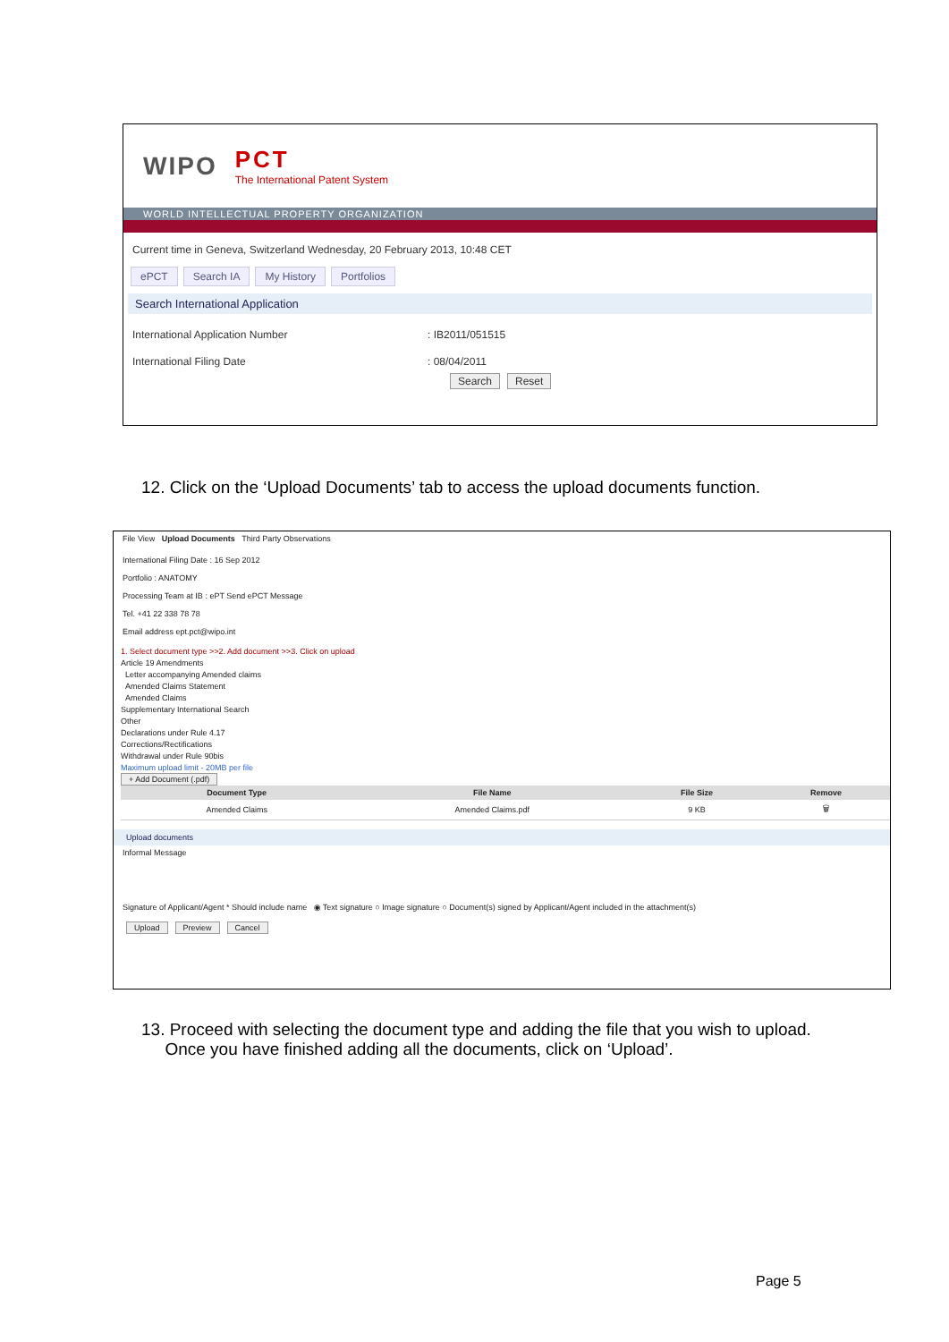WIPO PCT
The International Patent System
WORLD INTELLECTUAL PROPERTY ORGANIZATION
Current time in Geneva, Switzerland Wednesday, 20 February 2013, 10:48 CET
ePCT Search IA My History Portfolios
Search International Application
International Application Number: IB2011/051515
International Filing Date: 08/04/2011
Search Reset
12. Click on the ‘Upload Documents’ tab to access the upload documents function.
File View Upload Documents Third Party Observations
International Filing Date : 16 Sep 2012
Portfolio : ANATOMY
Processing Team at IB : ePT Send ePCT Message
Tel. +41 22 338 78 78
Email address ept.pct@wipo.int
1. Select document type >>2. Add document >>3. Click on upload
Article 19 Amendments
Letter accompanying Amended claims
Amended Claims Statement
Amended Claims
Supplementary International Search
Other
Declarations under Rule 4.17
Corrections/Rectifications
Withdrawal under Rule 90bis
Maximum upload limit - 20MB per file
+ Add Document (.pdf)
| Document Type | File Name | File Size | Remove |
| --- | --- | --- | --- |
| Amended Claims | Amended Claims.pdf | 9 KB | 🗑 |
Upload documents
Informal Message
Signature of Applicant/Agent * Should include name ◉ Text signature ○ Image signature ○ Document(s) signed by Applicant/Agent included in the attachment(s)
Upload Preview Cancel
13. Proceed with selecting the document type and adding the file that you wish to upload.
Once you have finished adding all the documents, click on ‘Upload’.
Page 5